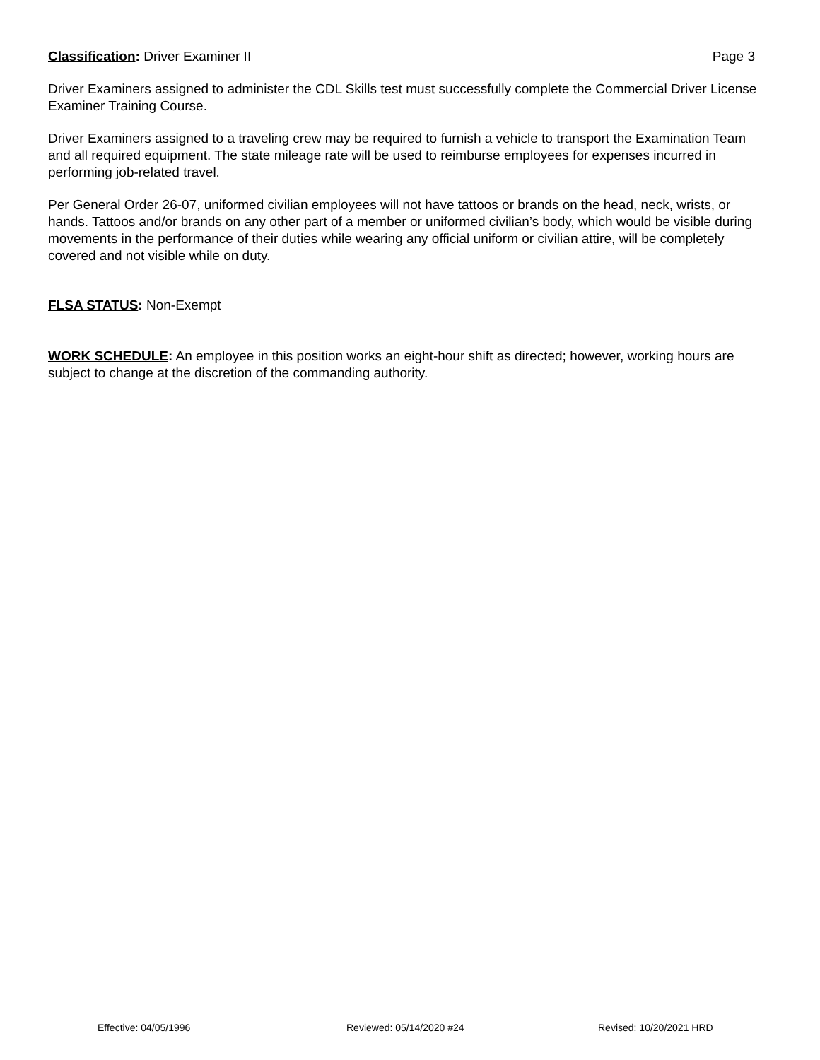Classification: Driver Examiner II Page 3
Driver Examiners assigned to administer the CDL Skills test must successfully complete the Commercial Driver License Examiner Training Course.
Driver Examiners assigned to a traveling crew may be required to furnish a vehicle to transport the Examination Team and all required equipment. The state mileage rate will be used to reimburse employees for expenses incurred in performing job-related travel.
Per General Order 26-07, uniformed civilian employees will not have tattoos or brands on the head, neck, wrists, or hands. Tattoos and/or brands on any other part of a member or uniformed civilian’s body, which would be visible during movements in the performance of their duties while wearing any official uniform or civilian attire, will be completely covered and not visible while on duty.
FLSA STATUS: Non-Exempt
WORK SCHEDULE: An employee in this position works an eight-hour shift as directed; however, working hours are subject to change at the discretion of the commanding authority.
Effective: 04/05/1996 Reviewed: 05/14/2020 #24 Revised: 10/20/2021 HRD